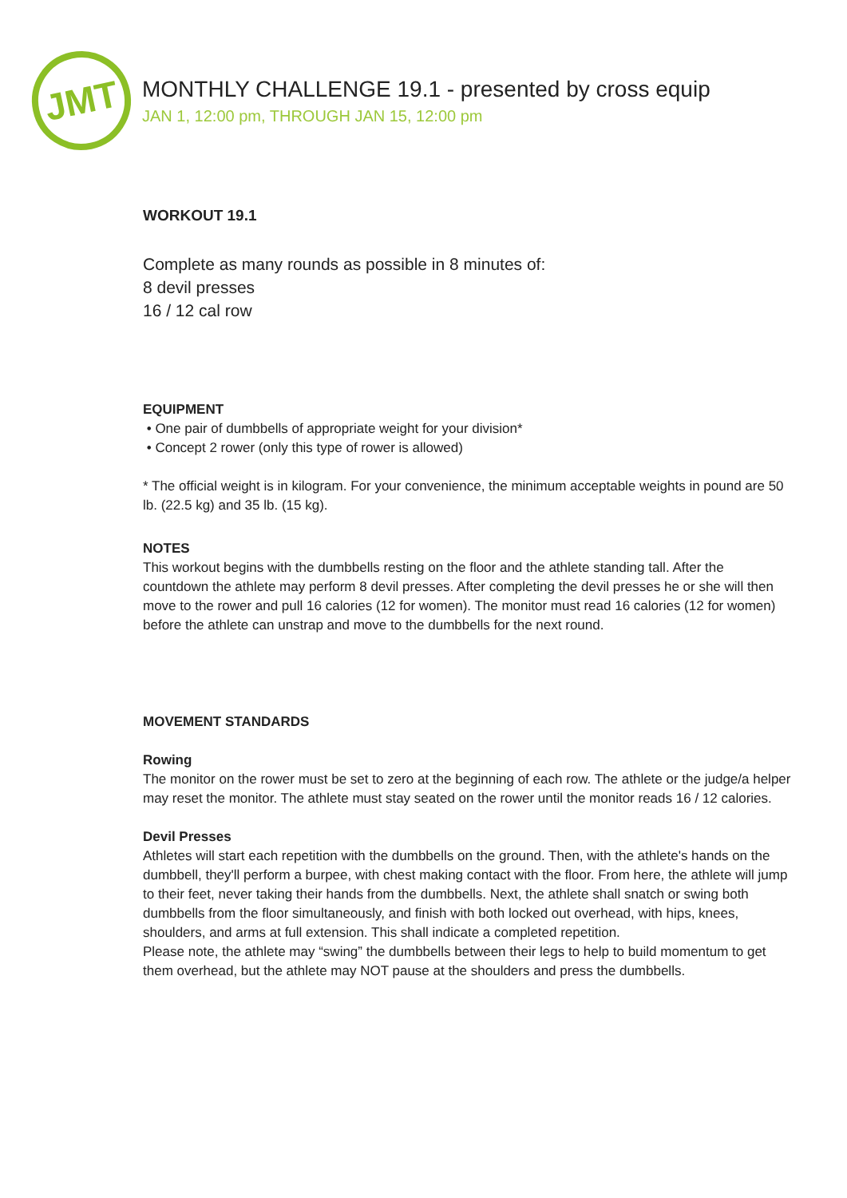JMT
MONTHLY CHALLENGE 19.1 - presented by cross equip
JAN 1, 12:00 pm, THROUGH JAN 15, 12:00 pm
WORKOUT 19.1
Complete as many rounds as possible in 8 minutes of:
8 devil presses
16 / 12 cal row
EQUIPMENT
• One pair of dumbbells of appropriate weight for your division*
• Concept 2 rower (only this type of rower is allowed)
* The official weight is in kilogram. For your convenience, the minimum acceptable weights in pound are 50 lb. (22.5 kg) and 35 lb. (15 kg).
NOTES
This workout begins with the dumbbells resting on the floor and the athlete standing tall. After the countdown the athlete may perform 8 devil presses. After completing the devil presses he or she will then move to the rower and pull 16 calories (12 for women). The monitor must read 16 calories (12 for women) before the athlete can unstrap and move to the dumbbells for the next round.
MOVEMENT STANDARDS
Rowing
The monitor on the rower must be set to zero at the beginning of each row. The athlete or the judge/a helper may reset the monitor. The athlete must stay seated on the rower until the monitor reads 16 / 12 calories.
Devil Presses
Athletes will start each repetition with the dumbbells on the ground. Then, with the athlete's hands on the dumbbell, they'll perform a burpee, with chest making contact with the floor. From here, the athlete will jump to their feet, never taking their hands from the dumbbells. Next, the athlete shall snatch or swing both dumbbells from the floor simultaneously, and finish with both locked out overhead, with hips, knees, shoulders, and arms at full extension. This shall indicate a completed repetition.
Please note, the athlete may “swing” the dumbbells between their legs to help to build momentum to get them overhead, but the athlete may NOT pause at the shoulders and press the dumbbells.